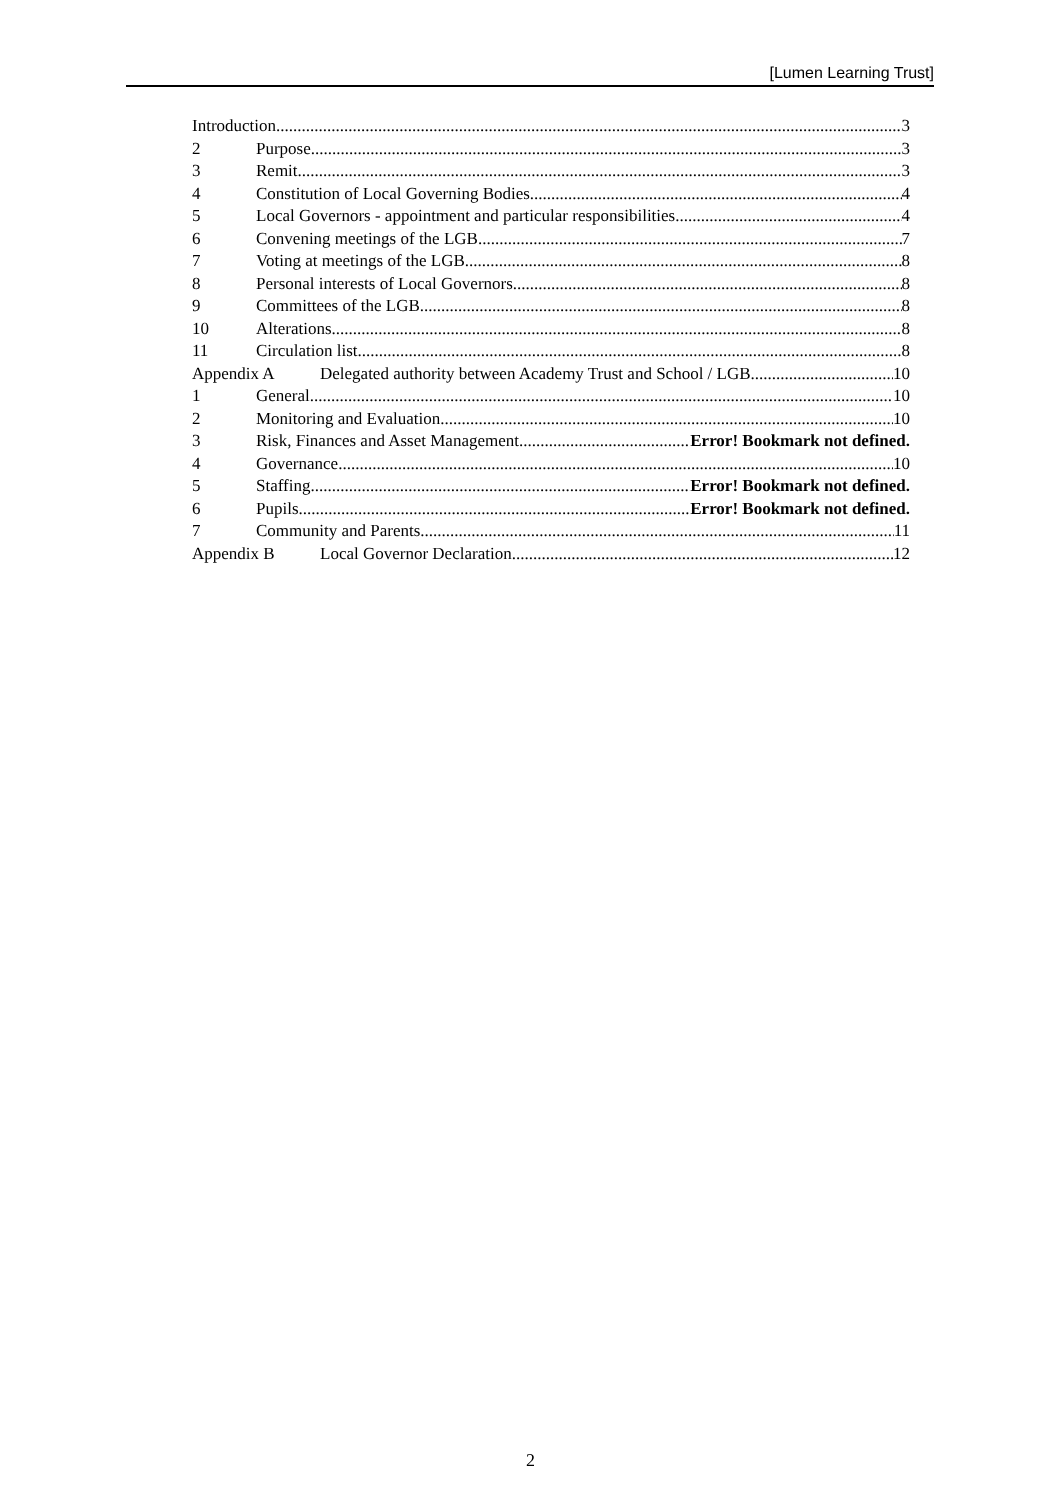[Lumen Learning Trust]
Introduction 3
2 Purpose 3
3 Remit 3
4 Constitution of Local Governing Bodies 4
5 Local Governors - appointment and particular responsibilities 4
6 Convening meetings of the LGB 7
7 Voting at meetings of the LGB 8
8 Personal interests of Local Governors 8
9 Committees of the LGB 8
10 Alterations 8
11 Circulation list 8
Appendix A Delegated authority between Academy Trust and School / LGB 10
1 General 10
2 Monitoring and Evaluation 10
3 Risk, Finances and Asset Management Error! Bookmark not defined.
4 Governance 10
5 Staffing Error! Bookmark not defined.
6 Pupils Error! Bookmark not defined.
7 Community and Parents 11
Appendix B Local Governor Declaration 12
2